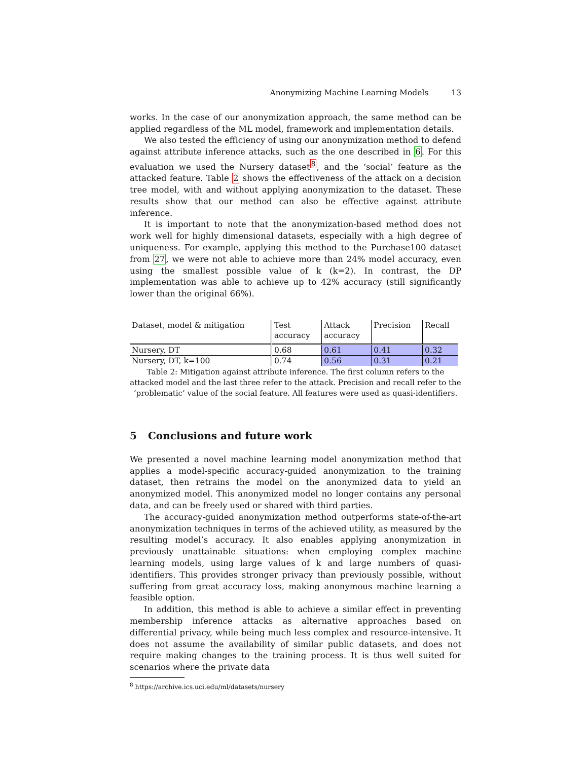Anonymizing Machine Learning Models 13
works. In the case of our anonymization approach, the same method can be applied regardless of the ML model, framework and implementation details.
We also tested the efficiency of using our anonymization method to defend against attribute inference attacks, such as the one described in 6. For this evaluation we used the Nursery dataset<sup>8</sup>, and the ‘social’ feature as the attacked feature. Table 2 shows the effectiveness of the attack on a decision tree model, with and without applying anonymization to the dataset. These results show that our method can also be effective against attribute inference.
It is important to note that the anonymization-based method does not work well for highly dimensional datasets, especially with a high degree of uniqueness. For example, applying this method to the Purchase100 dataset from 27, we were not able to achieve more than 24% model accuracy, even using the smallest possible value of k (k=2). In contrast, the DP implementation was able to achieve up to 42% accuracy (still significantly lower than the original 66%).
| Dataset, model & mitigation | Test accuracy | Attack accuracy | Precision | Recall |
| --- | --- | --- | --- | --- |
| Nursery, DT | 0.68 | 0.61 | 0.41 | 0.32 |
| Nursery, DT, k=100 | 0.74 | 0.56 | 0.31 | 0.21 |
Table 2: Mitigation against attribute inference. The first column refers to the attacked model and the last three refer to the attack. Precision and recall refer to the ‘problematic’ value of the social feature. All features were used as quasi-identifiers.
5 Conclusions and future work
We presented a novel machine learning model anonymization method that applies a model-specific accuracy-guided anonymization to the training dataset, then retrains the model on the anonymized data to yield an anonymized model. This anonymized model no longer contains any personal data, and can be freely used or shared with third parties.
The accuracy-guided anonymization method outperforms state-of-the-art anonymization techniques in terms of the achieved utility, as measured by the resulting model’s accuracy. It also enables applying anonymization in previously unattainable situations: when employing complex machine learning models, using large values of k and large numbers of quasi-identifiers. This provides stronger privacy than previously possible, without suffering from great accuracy loss, making anonymous machine learning a feasible option.
In addition, this method is able to achieve a similar effect in preventing membership inference attacks as alternative approaches based on differential privacy, while being much less complex and resource-intensive. It does not assume the availability of similar public datasets, and does not require making changes to the training process. It is thus well suited for scenarios where the private data
<sup>8</sup> https://archive.ics.uci.edu/ml/datasets/nursery